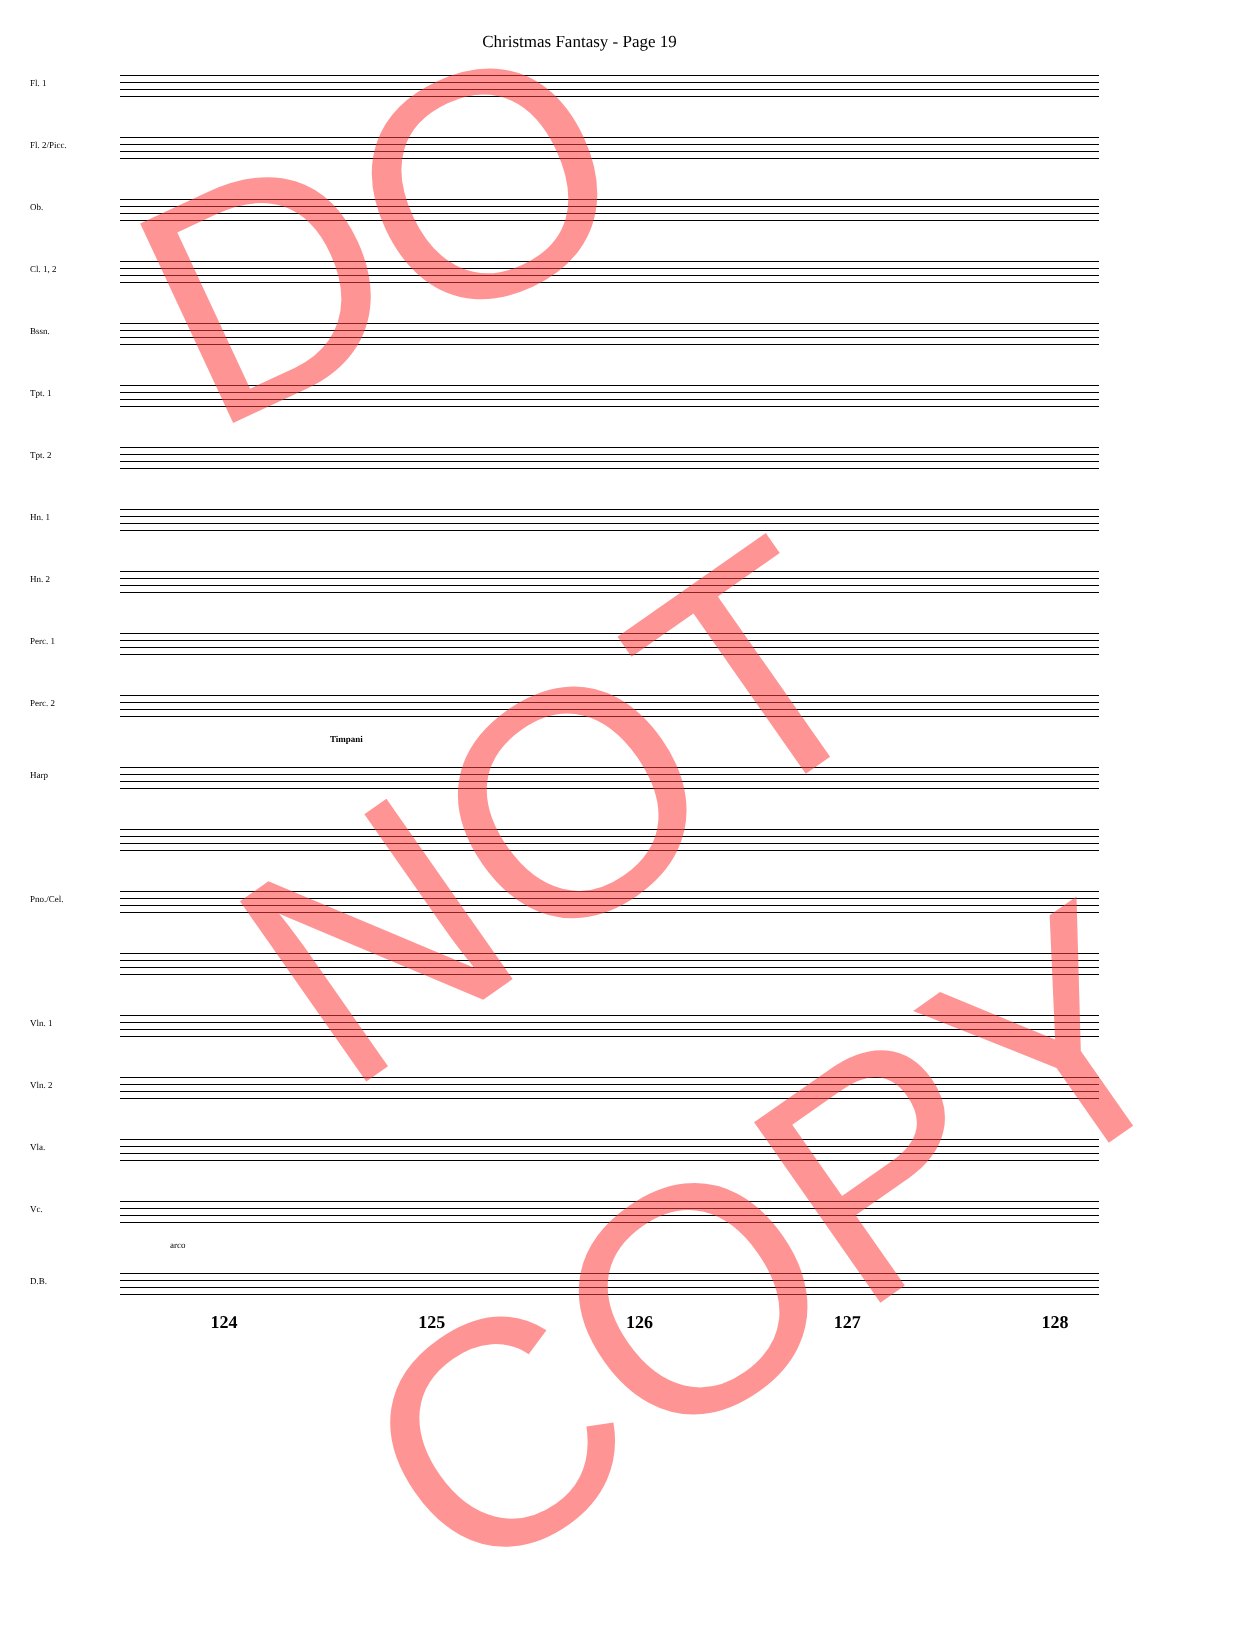Christmas Fantasy - Page 19
Fl. 1
Fl. 2/Picc.
Ob.
Cl. 1, 2
Bssn.
Tpt. 1
Tpt. 2
Hn. 1
Hn. 2
Perc. 1
Perc. 2
Timpani
Harp
Pno./Cel.
Vln. 1
Vln. 2
Vla.
Vc.
arco
D.B.
124 125 126 127 128
DO
NOT
COPY